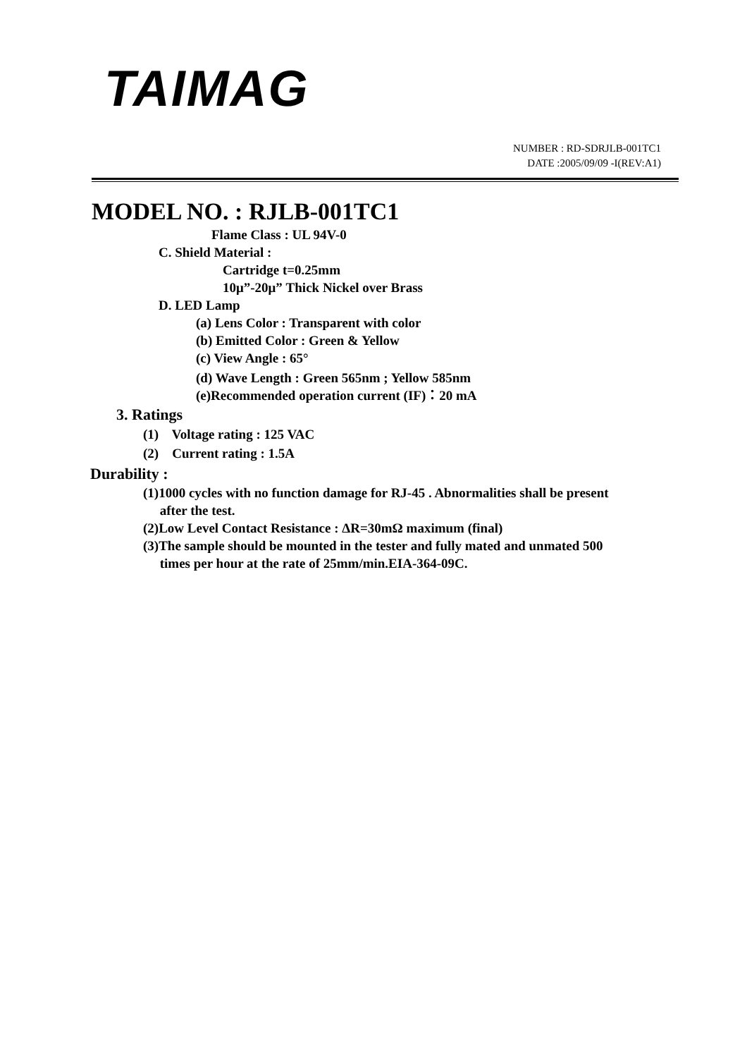TAIMAG
NUMBER : RD-SDRJLB-001TC1
DATE :2005/09/09 -I(REV:A1)
MODEL NO. : RJLB-001TC1
Flame Class : UL 94V-0
C. Shield Material :
Cartridge t=0.25mm
10μ”-20μ” Thick Nickel over Brass
D. LED Lamp
(a) Lens Color : Transparent with color
(b) Emitted Color : Green & Yellow
(c) View Angle : 65°
(d) Wave Length : Green 565nm ; Yellow 585nm
(e)Recommended operation current (IF)：20 mA
3. Ratings
(1) Voltage rating : 125 VAC
(2) Current rating : 1.5A
Durability :
(1)1000 cycles with no function damage for RJ-45 . Abnormalities shall be present
after the test.
(2)Low Level Contact Resistance : ΔR=30mΩ maximum (final)
(3)The sample should be mounted in the tester and fully mated and unmated 500
times per hour at the rate of 25mm/min.EIA-364-09C.